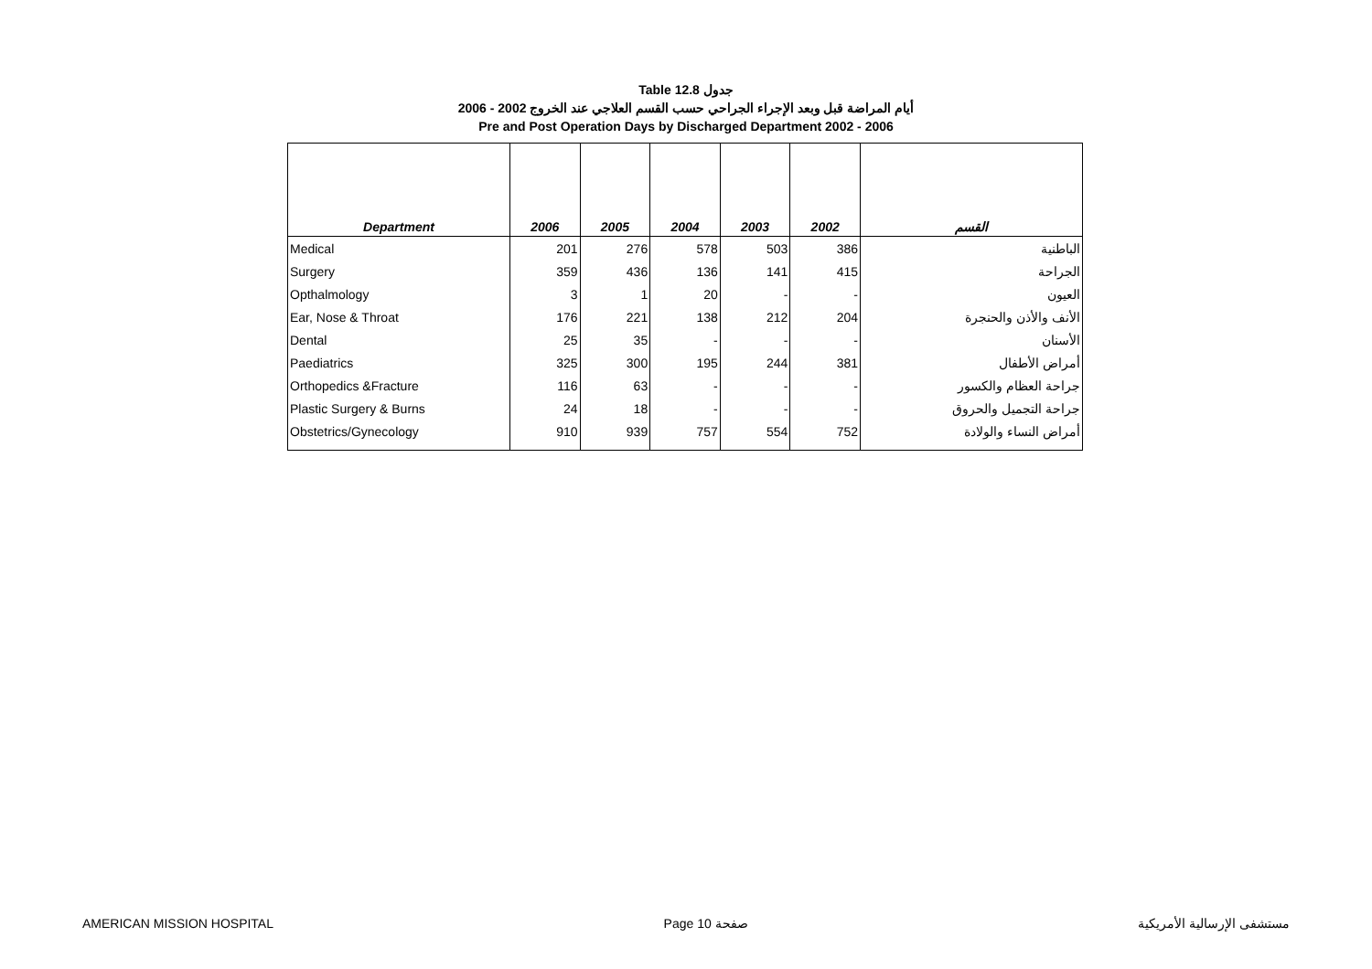Table 12.8 جدول
أيام المراضة قبل وبعد الإجراء الجراحي حسب القسم العلاجي عند الخروج 2002 - 2006
Pre and Post Operation Days by Discharged Department 2002 - 2006
| Department | 2006 | 2005 | 2004 | 2003 | 2002 | القسم |
| --- | --- | --- | --- | --- | --- | --- |
| Medical | 201 | 276 | 578 | 503 | 386 | الباطنية |
| Surgery | 359 | 436 | 136 | 141 | 415 | الجراحة |
| Opthalmology | 3 | 1 | 20 | - | - | العيون |
| Ear, Nose & Throat | 176 | 221 | 138 | 212 | 204 | الأنف والأذن والحنجرة |
| Dental | 25 | 35 | - | - | - | الأسنان |
| Paediatrics | 325 | 300 | 195 | 244 | 381 | أمراض الأطفال |
| Orthopedics &Fracture | 116 | 63 | - | - | - | جراحة العظام والكسور |
| Plastic Surgery & Burns | 24 | 18 | - | - | - | جراحة التجميل والحروق |
| Obstetrics/Gynecology | 910 | 939 | 757 | 554 | 752 | أمراض النساء والولادة |
AMERICAN MISSION HOSPITAL Page 10 صفحة مستشفى الإرسالية الأمريكية